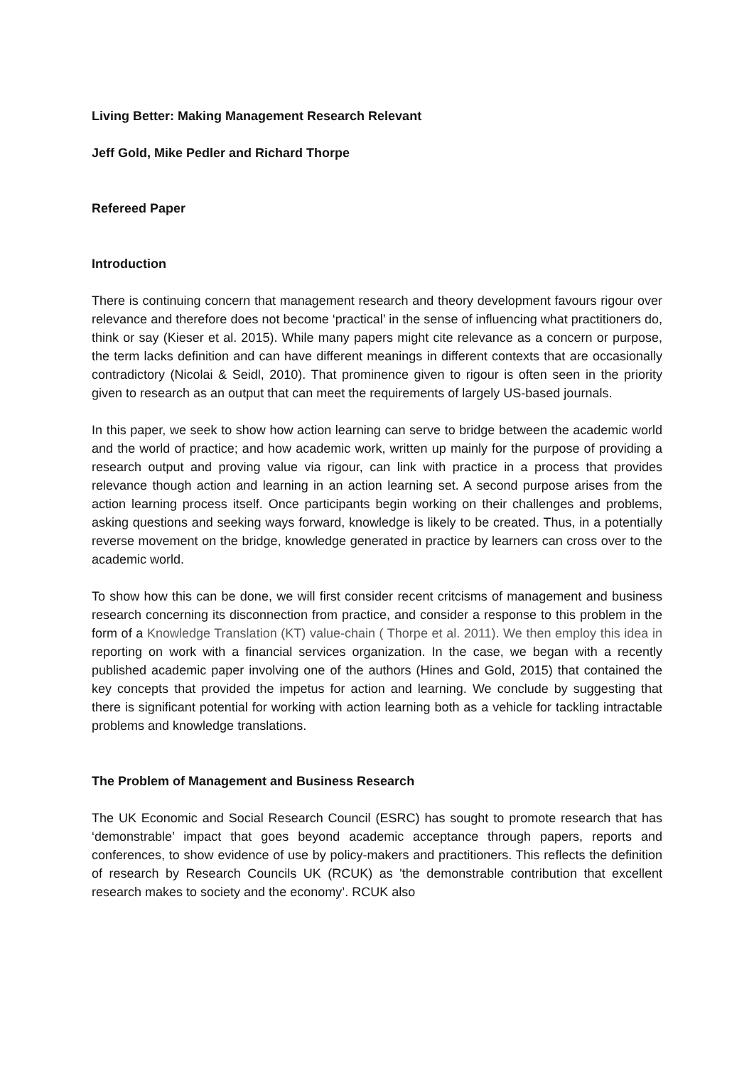Living Better: Making Management Research Relevant
Jeff Gold, Mike Pedler and Richard Thorpe
Refereed Paper
Introduction
There is continuing concern that management research and theory development favours rigour over relevance and therefore does not become ‘practical’ in the sense of influencing what practitioners do, think or say (Kieser et al. 2015). While many papers might cite relevance as a concern or purpose, the term lacks definition and can have different meanings in different contexts that are occasionally contradictory (Nicolai & Seidl, 2010). That prominence given to rigour is often seen in the priority given to research as an output that can meet the requirements of largely US-based journals.
In this paper, we seek to show how action learning can serve to bridge between the academic world and the world of practice; and how academic work, written up mainly for the purpose of providing a research output and proving value via rigour, can link with practice in a process that provides relevance though action and learning in an action learning set. A second purpose arises from the action learning process itself. Once participants begin working on their challenges and problems, asking questions and seeking ways forward, knowledge is likely to be created. Thus, in a potentially reverse movement on the bridge, knowledge generated in practice by learners can cross over to the academic world.
To show how this can be done, we will first consider recent critcisms of management and business research concerning its disconnection from practice, and consider a response to this problem in the form of a Knowledge Translation (KT) value-chain ( Thorpe et al. 2011). We then employ this idea in reporting on work with a financial services organization. In the case, we began with a recently published academic paper involving one of the authors (Hines and Gold, 2015) that contained the key concepts that provided the impetus for action and learning. We conclude by suggesting that there is significant potential for working with action learning both as a vehicle for tackling intractable problems and knowledge translations.
The Problem of Management and Business Research
The UK Economic and Social Research Council (ESRC) has sought to promote research that has ‘demonstrable’ impact that goes beyond academic acceptance through papers, reports and conferences, to show evidence of use by policy-makers and practitioners. This reflects the definition of research by Research Councils UK (RCUK) as 'the demonstrable contribution that excellent research makes to society and the economy’. RCUK also